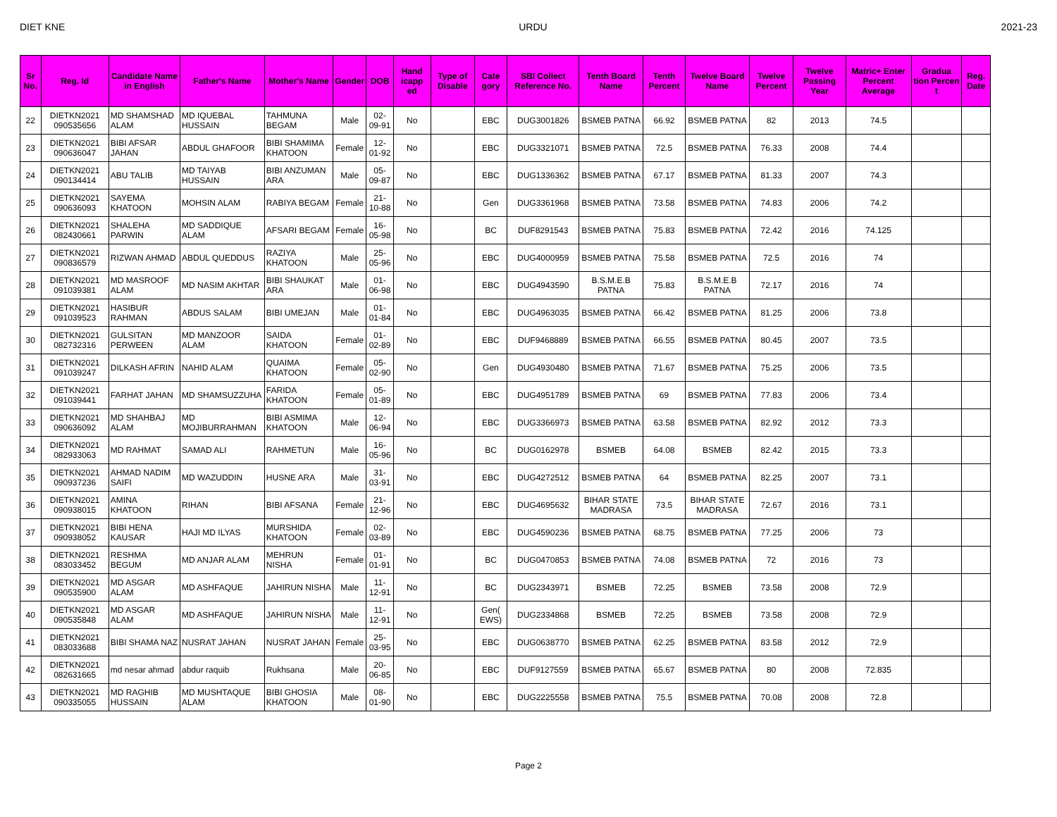DIET KNE URDU 2021-23
| Sr No. | Reg. Id | Candidate Name in English | Father's Name | Mother's Name | Gender | DOB | Hand icapp ed | Type of Disable | Cate gory | SBI Collect Reference No. | Tenth Board Name | Tenth Percent | Twelve Board Name | Twelve Percent | Twelve Passing Year | Matric+ Enter Percent Average | Gradua tion Percen t | Reg. Date |
| --- | --- | --- | --- | --- | --- | --- | --- | --- | --- | --- | --- | --- | --- | --- | --- | --- | --- | --- |
| 22 | DIETKN2021 090535656 | MD SHAMSHAD ALAM | MD IQUEBAL HUSSAIN | TAHMUNA BEGAM | Male | 02-09-91 | No | | EBC | DUG3001826 | BSMEB PATNA | 66.92 | BSMEB PATNA | 82 | 2013 | 74.5 | | |
| 23 | DIETKN2021 090636047 | BIBI AFSAR JAHAN | ABDUL GHAFOOR | BIBI SHAMIMA KHATOON | Female | 12-01-92 | No | | EBC | DUG3321071 | BSMEB PATNA | 72.5 | BSMEB PATNA | 76.33 | 2008 | 74.4 | | |
| 24 | DIETKN2021 090134414 | ABU TALIB | MD TAIYAB HUSSAIN | BIBI ANZUMAN ARA | Male | 05-09-87 | No | | EBC | DUG1336362 | BSMEB PATNA | 67.17 | BSMEB PATNA | 81.33 | 2007 | 74.3 | | |
| 25 | DIETKN2021 090636093 | SAYEMA KHATOON | MOHSIN ALAM | RABIYA BEGAM | Female | 21-10-88 | No | | Gen | DUG3361968 | BSMEB PATNA | 73.58 | BSMEB PATNA | 74.83 | 2006 | 74.2 | | |
| 26 | DIETKN2021 082430661 | SHALEHA PARWIN | MD SADDIQUE ALAM | AFSARI BEGAM | Female | 16-05-98 | No | | BC | DUF8291543 | BSMEB PATNA | 75.83 | BSMEB PATNA | 72.42 | 2016 | 74.125 | | |
| 27 | DIETKN2021 090836579 | RIZWAN AHMAD | ABDUL QUEDDUS | RAZIYA KHATOON | Male | 25-05-96 | No | | EBC | DUG4000959 | BSMEB PATNA | 75.58 | BSMEB PATNA | 72.5 | 2016 | 74 | | |
| 28 | DIETKN2021 091039381 | MD MASROOF ALAM | MD NASIM AKHTAR | BIBI SHAUKAT ARA | Male | 01-06-98 | No | | EBC | DUG4943590 | B.S.M.E.B PATNA | 75.83 | B.S.M.E.B PATNA | 72.17 | 2016 | 74 | | |
| 29 | DIETKN2021 091039523 | HASIBUR RAHMAN | ABDUS SALAM | BIBI UMEJAN | Male | 01-01-84 | No | | EBC | DUG4963035 | BSMEB PATNA | 66.42 | BSMEB PATNA | 81.25 | 2006 | 73.8 | | |
| 30 | DIETKN2021 082732316 | GULSITAN PERWEEN | MD MANZOOR ALAM | SAIDA KHATOON | Female | 01-02-89 | No | | EBC | DUF9468889 | BSMEB PATNA | 66.55 | BSMEB PATNA | 80.45 | 2007 | 73.5 | | |
| 31 | DIETKN2021 091039247 | DILKASH AFRIN | NAHID ALAM | QUAIMA KHATOON | Female | 05-02-90 | No | | Gen | DUG4930480 | BSMEB PATNA | 71.67 | BSMEB PATNA | 75.25 | 2006 | 73.5 | | |
| 32 | DIETKN2021 091039441 | FARHAT JAHAN | MD SHAMSUZZUHA | FARIDA KHATOON | Female | 05-01-89 | No | | EBC | DUG4951789 | BSMEB PATNA | 69 | BSMEB PATNA | 77.83 | 2006 | 73.4 | | |
| 33 | DIETKN2021 090636092 | MD SHAHBAJ ALAM | MD MOJIBURRAHMAN | BIBI ASMIMA KHATOON | Male | 12-06-94 | No | | EBC | DUG3366973 | BSMEB PATNA | 63.58 | BSMEB PATNA | 82.92 | 2012 | 73.3 | | |
| 34 | DIETKN2021 082933063 | MD RAHMAT | SAMAD ALI | RAHMETUN | Male | 16-05-96 | No | | BC | DUG0162978 | BSMEB | 64.08 | BSMEB | 82.42 | 2015 | 73.3 | | |
| 35 | DIETKN2021 090937236 | AHMAD NADIM SAIFI | MD WAZUDDIN | HUSNE ARA | Male | 31-03-91 | No | | EBC | DUG4272512 | BSMEB PATNA | 64 | BSMEB PATNA | 82.25 | 2007 | 73.1 | | |
| 36 | DIETKN2021 090938015 | AMINA KHATOON | RIHAN | BIBI AFSANA | Female | 21-12-96 | No | | EBC | DUG4695632 | BIHAR STATE MADRASA | 73.5 | BIHAR STATE MADRASA | 72.67 | 2016 | 73.1 | | |
| 37 | DIETKN2021 090938052 | BIBI HENA KAUSAR | HAJI MD ILYAS | MURSHIDA KHATOON | Female | 02-03-89 | No | | EBC | DUG4590236 | BSMEB PATNA | 68.75 | BSMEB PATNA | 77.25 | 2006 | 73 | | |
| 38 | DIETKN2021 083033452 | RESHMA BEGUM | MD ANJAR ALAM | MEHRUN NISHA | Female | 01-01-91 | No | | BC | DUG0470853 | BSMEB PATNA | 74.08 | BSMEB PATNA | 72 | 2016 | 73 | | |
| 39 | DIETKN2021 090535900 | MD ASGAR ALAM | MD ASHFAQUE | JAHIRUN NISHA | Male | 11-12-91 | No | | BC | DUG2343971 | BSMEB | 72.25 | BSMEB | 73.58 | 2008 | 72.9 | | |
| 40 | DIETKN2021 090535848 | MD ASGAR ALAM | MD ASHFAQUE | JAHIRUN NISHA | Male | 11-12-91 | No | | Gen( EWS) | DUG2334868 | BSMEB | 72.25 | BSMEB | 73.58 | 2008 | 72.9 | | |
| 41 | DIETKN2021 083033688 | BIBI SHAMA NAZ | NUSRAT JAHAN | NUSRAT JAHAN | Female | 25-03-95 | No | | EBC | DUG0638770 | BSMEB PATNA | 62.25 | BSMEB PATNA | 83.58 | 2012 | 72.9 | | |
| 42 | DIETKN2021 082631665 | md nesar ahmad | abdur raquib | Rukhsana | Male | 20-06-85 | No | | EBC | DUF9127559 | BSMEB PATNA | 65.67 | BSMEB PATNA | 80 | 2008 | 72.835 | | |
| 43 | DIETKN2021 090335055 | MD RAGHIB HUSSAIN | MD MUSHTAQUE ALAM | BIBI GHOSIA KHATOON | Male | 08-01-90 | No | | EBC | DUG2225558 | BSMEB PATNA | 75.5 | BSMEB PATNA | 70.08 | 2008 | 72.8 | | |
Page 2